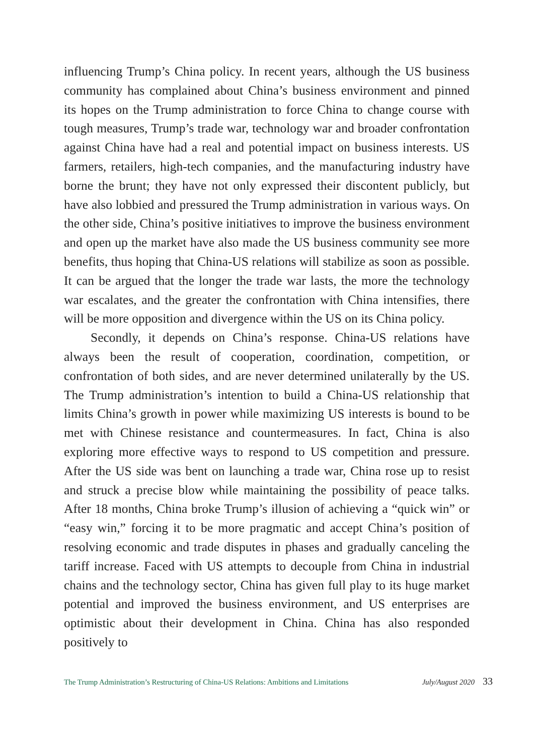influencing Trump’s China policy. In recent years, although the US business community has complained about China’s business environment and pinned its hopes on the Trump administration to force China to change course with tough measures, Trump’s trade war, technology war and broader confrontation against China have had a real and potential impact on business interests. US farmers, retailers, high-tech companies, and the manufacturing industry have borne the brunt; they have not only expressed their discontent publicly, but have also lobbied and pressured the Trump administration in various ways. On the other side, China’s positive initiatives to improve the business environment and open up the market have also made the US business community see more benefits, thus hoping that China-US relations will stabilize as soon as possible. It can be argued that the longer the trade war lasts, the more the technology war escalates, and the greater the confrontation with China intensifies, there will be more opposition and divergence within the US on its China policy.
Secondly, it depends on China’s response. China-US relations have always been the result of cooperation, coordination, competition, or confrontation of both sides, and are never determined unilaterally by the US. The Trump administration’s intention to build a China-US relationship that limits China’s growth in power while maximizing US interests is bound to be met with Chinese resistance and countermeasures. In fact, China is also exploring more effective ways to respond to US competition and pressure. After the US side was bent on launching a trade war, China rose up to resist and struck a precise blow while maintaining the possibility of peace talks. After 18 months, China broke Trump’s illusion of achieving a “quick win” or “easy win,” forcing it to be more pragmatic and accept China’s position of resolving economic and trade disputes in phases and gradually canceling the tariff increase. Faced with US attempts to decouple from China in industrial chains and the technology sector, China has given full play to its huge market potential and improved the business environment, and US enterprises are optimistic about their development in China. China has also responded positively to
The Trump Administration’s Restructuring of China-US Relations: Ambitions and Limitations July/August 2020 33